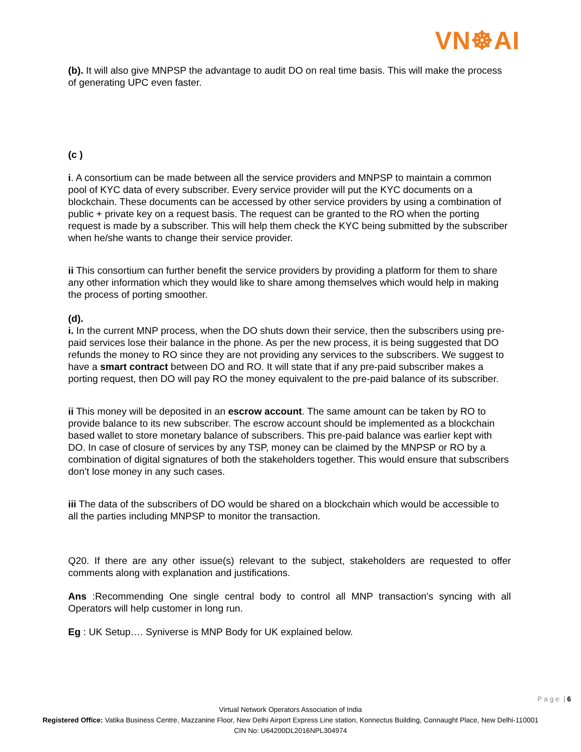VN☸AI
(b). It will also give MNPSP the advantage to audit DO on real time basis. This will make the process of generating UPC even faster.
(c )
i. A consortium can be made between all the service providers and MNPSP to maintain a common pool of KYC data of every subscriber. Every service provider will put the KYC documents on a blockchain. These documents can be accessed by other service providers by using a combination of public + private key on a request basis. The request can be granted to the RO when the porting request is made by a subscriber. This will help them check the KYC being submitted by the subscriber when he/she wants to change their service provider.
ii This consortium can further benefit the service providers by providing a platform for them to share any other information which they would like to share among themselves which would help in making the process of porting smoother.
(d).
i. In the current MNP process, when the DO shuts down their service, then the subscribers using pre-paid services lose their balance in the phone. As per the new process, it is being suggested that DO refunds the money to RO since they are not providing any services to the subscribers. We suggest to have a smart contract between DO and RO. It will state that if any pre-paid subscriber makes a porting request, then DO will pay RO the money equivalent to the pre-paid balance of its subscriber.
ii This money will be deposited in an escrow account. The same amount can be taken by RO to provide balance to its new subscriber. The escrow account should be implemented as a blockchain based wallet to store monetary balance of subscribers. This pre-paid balance was earlier kept with DO. In case of closure of services by any TSP, money can be claimed by the MNPSP or RO by a combination of digital signatures of both the stakeholders together. This would ensure that subscribers don’t lose money in any such cases.
iii The data of the subscribers of DO would be shared on a blockchain which would be accessible to all the parties including MNPSP to monitor the transaction.
Q20. If there are any other issue(s) relevant to the subject, stakeholders are requested to offer comments along with explanation and justifications.
Ans :Recommending One single central body to control all MNP transaction’s syncing with all Operators will help customer in long run.
Eg : UK Setup…. Syniverse is MNP Body for UK explained below.
P a g e | 6
Virtual Network Operators Association of India
Registered Office: Vatika Business Centre, Mazzanine Floor, New Delhi Airport Express Line station, Konnectus Building, Connaught Place, New Delhi-110001
CIN No: U64200DL2016NPL304974